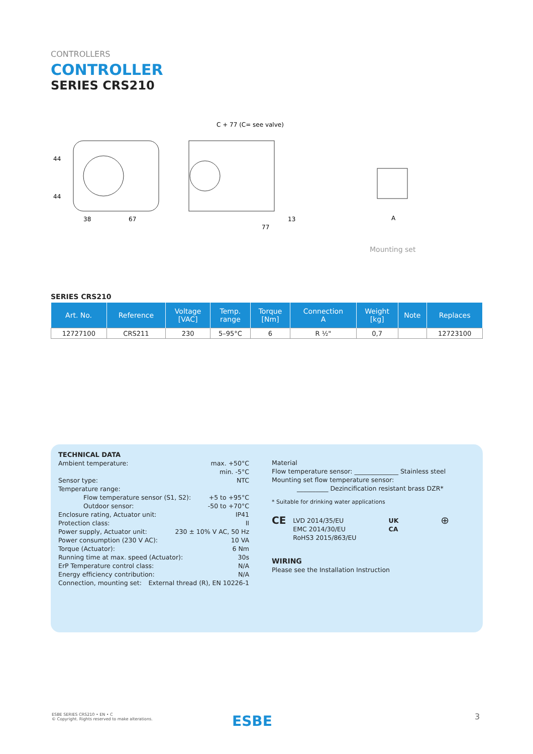CONTROLLERS
CONTROLLER
SERIES CRS210
38
67
44
44
C + 77 (C= see valve)
77
13
A
Mounting set
SERIES CRS210
| Art. No. | Reference | Voltage [VAC] | Temp. range | Torque [Nm] | Connection A | Weight [kg] | Note | Replaces |
| --- | --- | --- | --- | --- | --- | --- | --- | --- |
| 12727100 | CRS211 | 230 | 5–95°C | 6 | R ½" | 0,7 | | 12723100 |
TECHNICAL DATA
Ambient temperature: max. +50°C
min. -5°C
Sensor type: NTC
Temperature range:
Flow temperature sensor (S1, S2): +5 to +95°C
Outdoor sensor: -50 to +70°C
Enclosure rating, Actuator unit: IP41
Protection class: II
Power supply, Actuator unit: 230 ± 10% V AC, 50 Hz
Power consumption (230 V AC): 10 VA
Torque (Actuator): 6 Nm
Running time at max. speed (Actuator): 30s
ErP Temperature control class: N/A
Energy efficiency contribution: N/A
Connection, mounting set: External thread (R), EN 10226-1
Material
Flow temperature sensor: ______________ Stainless steel
Mounting set flow temperature sensor:
__________ Dezincification resistant brass DZR*
* Suitable for drinking water applications
CE
LVD 2014/35/EU
EMC 2014/30/EU
RoHS3 2015/863/EU
UK
CA ⊕
WIRING
Please see the Installation Instruction
ESBE SERIES CRS210 • EN • C
© Copyright. Rights reserved to make alterations.
ESBE 3